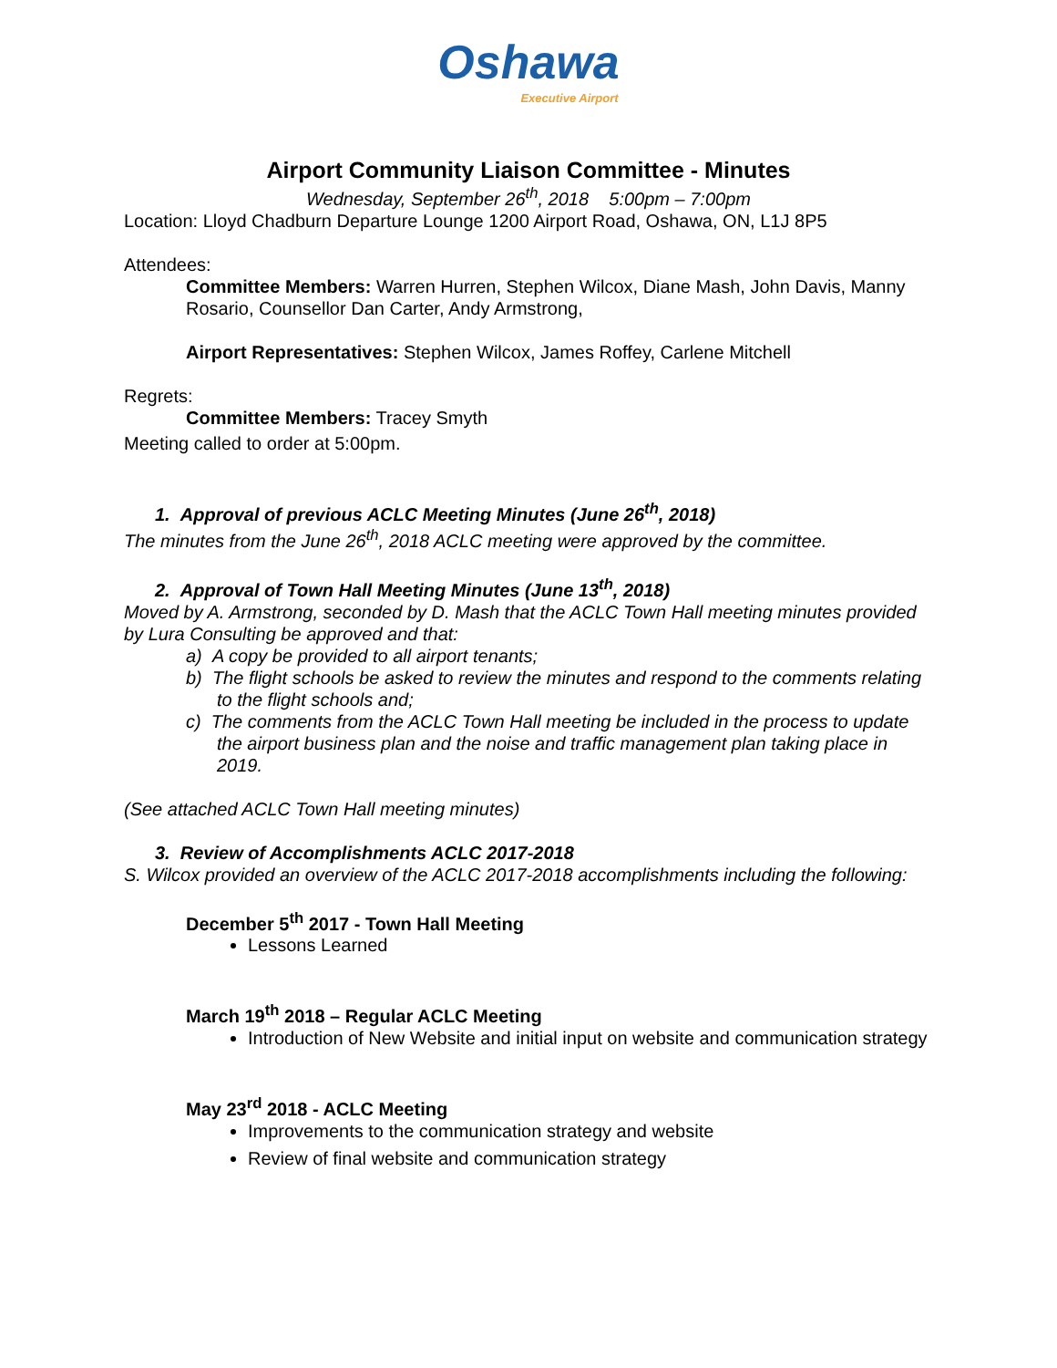Oshawa
Executive Airport
Airport Community Liaison Committee - Minutes
Wednesday, September 26<sup>th</sup>, 2018 5:00pm – 7:00pm
Location: Lloyd Chadburn Departure Lounge 1200 Airport Road, Oshawa, ON, L1J 8P5
Attendees:
Committee Members: Warren Hurren, Stephen Wilcox, Diane Mash, John Davis, Manny Rosario, Counsellor Dan Carter, Andy Armstrong,
Airport Representatives: Stephen Wilcox, James Roffey, Carlene Mitchell
Regrets:
Committee Members: Tracey Smyth
Meeting called to order at 5:00pm.
1. Approval of previous ACLC Meeting Minutes (June 26<sup>th</sup>, 2018)
The minutes from the June 26<sup>th</sup>, 2018 ACLC meeting were approved by the committee.
2. Approval of Town Hall Meeting Minutes (June 13<sup>th</sup>, 2018)
Moved by A. Armstrong, seconded by D. Mash that the ACLC Town Hall meeting minutes provided by Lura Consulting be approved and that:
a) A copy be provided to all airport tenants;
b) The flight schools be asked to review the minutes and respond to the comments relating to the flight schools and;
c) The comments from the ACLC Town Hall meeting be included in the process to update the airport business plan and the noise and traffic management plan taking place in 2019.
(See attached ACLC Town Hall meeting minutes)
3. Review of Accomplishments ACLC 2017-2018
S. Wilcox provided an overview of the ACLC 2017-2018 accomplishments including the following:
December 5<sup>th</sup> 2017 - Town Hall Meeting
Lessons Learned
March 19<sup>th</sup> 2018 – Regular ACLC Meeting
Introduction of New Website and initial input on website and communication strategy
May 23<sup>rd</sup> 2018 - ACLC Meeting
Improvements to the communication strategy and website
Review of final website and communication strategy